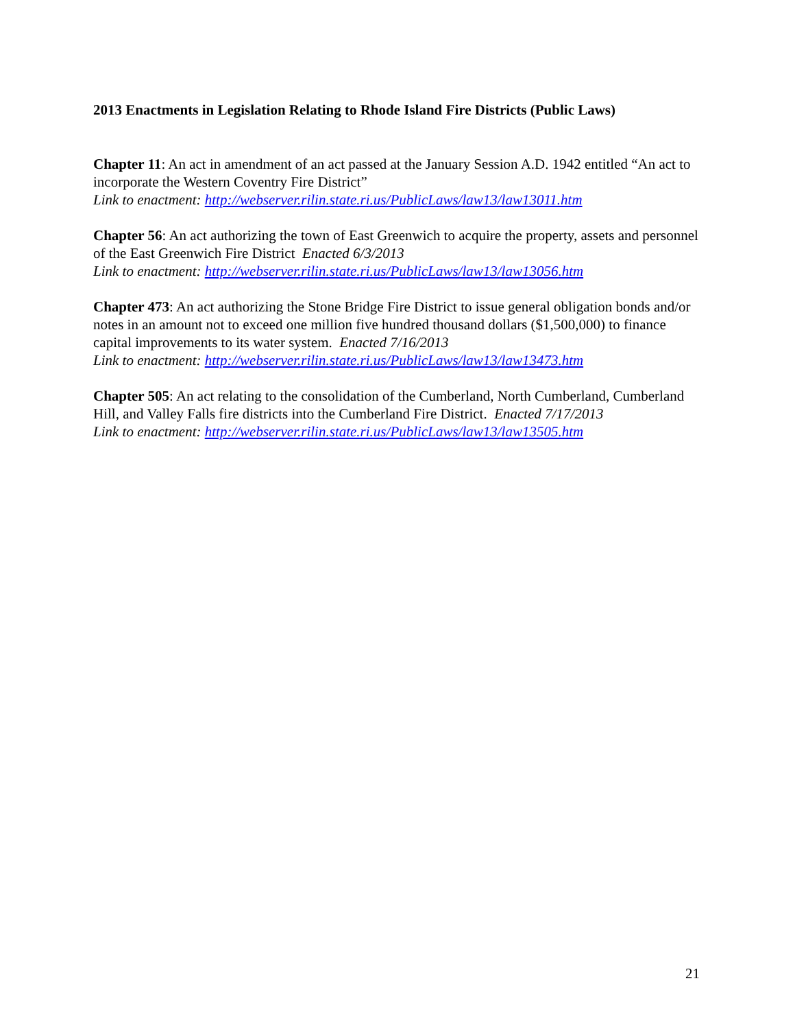2013 Enactments in Legislation Relating to Rhode Island Fire Districts (Public Laws)
Chapter 11: An act in amendment of an act passed at the January Session A.D. 1942 entitled “An act to incorporate the Western Coventry Fire District”
Link to enactment: http://webserver.rilin.state.ri.us/PublicLaws/law13/law13011.htm
Chapter 56: An act authorizing the town of East Greenwich to acquire the property, assets and personnel of the East Greenwich Fire District Enacted 6/3/2013
Link to enactment: http://webserver.rilin.state.ri.us/PublicLaws/law13/law13056.htm
Chapter 473: An act authorizing the Stone Bridge Fire District to issue general obligation bonds and/or notes in an amount not to exceed one million five hundred thousand dollars ($1,500,000) to finance capital improvements to its water system. Enacted 7/16/2013
Link to enactment: http://webserver.rilin.state.ri.us/PublicLaws/law13/law13473.htm
Chapter 505: An act relating to the consolidation of the Cumberland, North Cumberland, Cumberland Hill, and Valley Falls fire districts into the Cumberland Fire District. Enacted 7/17/2013
Link to enactment: http://webserver.rilin.state.ri.us/PublicLaws/law13/law13505.htm
21